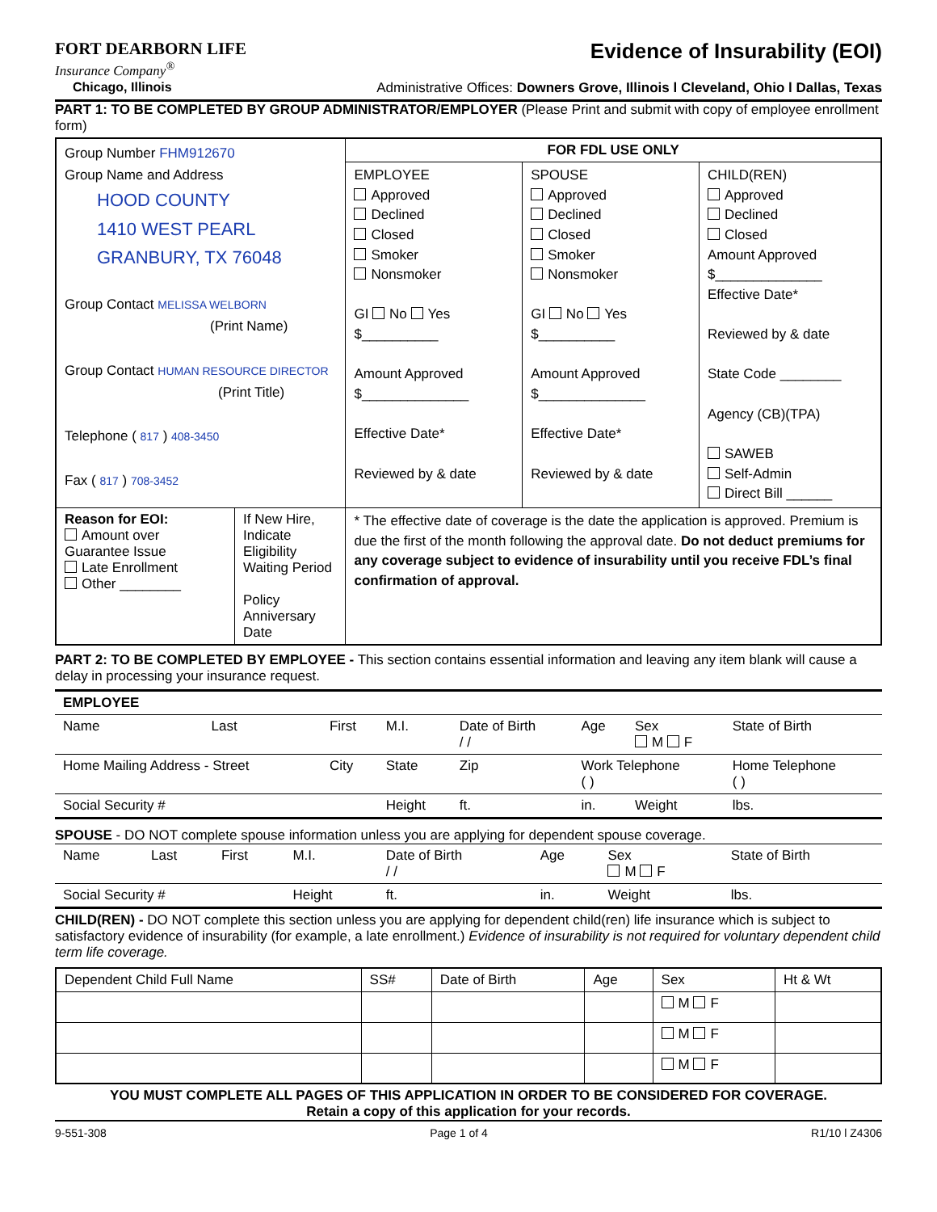FORT DEARBORN LIFE
Insurance Company<sup>®</sup>
Chicago, Illinois
Evidence of Insurability (EOI)
Administrative Offices: Downers Grove, Illinois l Cleveland, Ohio l Dallas, Texas
PART 1: TO BE COMPLETED BY GROUP ADMINISTRATOR/EMPLOYER (Please Print and submit with copy of employee enrollment form)
| Group Number FHM912670 Group Name and Address HOOD COUNTY 1410 WEST PEARL GRANBURY, TX 76048 Group Contact MELISSA WELBORN (Print Name) Group Contact HUMAN RESOURCE DIRECTOR (Print Title) Telephone ( 817 ) 408-3450 Fax ( 817 ) 708-3452 | | FOR FDL USE ONLY | | |
| | | EMPLOYEE Approved Declined Closed Smoker Nonsmoker GI No Yes $__________ Amount Approved $______________ Effective Date* Reviewed by & date | SPOUSE Approved Declined Closed Smoker Nonsmoker GI No Yes $__________ Amount Approved $______________ Effective Date* Reviewed by & date | CHILD(REN) Approved Declined Closed Amount Approved $______________ Effective Date* Reviewed by & date State Code ________ Agency (CB)(TPA) SAWEB Self-Admin Direct Bill ______ |
| | | * The effective date of coverage is the date the application is approved. Premium is due the first of the month following the approval date. Do not deduct premiums for any coverage subject to evidence of insurability until you receive FDL’s final confirmation of approval. | | |
| Reason for EOI: Amount over Guarantee Issue Late Enrollment Other ________ | If New Hire, Indicate Eligibility Waiting Period Policy Anniversary Date | | | |
PART 2: TO BE COMPLETED BY EMPLOYEE - This section contains essential information and leaving any item blank will cause a delay in processing your insurance request.
| EMPLOYEE | | | | | | | |
| Name | Last | First | M.I. | Date of Birth / / | Age | Sex M F | State of Birth |
| Home Mailing Address - Street | | City | State | Zip | Work Telephone ( ) | | Home Telephone ( ) |
| Social Security # | | | Height | ft. | in. | Weight | lbs. |
SPOUSE - DO NOT complete spouse information unless you are applying for dependent spouse coverage.
| Name | Last | First | M.I. | Date of Birth / / | Age | Sex M F | State of Birth |
| Social Security # | | | Height | ft. | in. | Weight | lbs. |
CHILD(REN) - DO NOT complete this section unless you are applying for dependent child(ren) life insurance which is subject to satisfactory evidence of insurability (for example, a late enrollment.) Evidence of insurability is not required for voluntary dependent child term life coverage.
| Dependent Child Full Name | SS# | Date of Birth | Age | Sex | Ht & Wt |
| | | | | M F | |
| | | | | M F | |
| | | | | M F | |
YOU MUST COMPLETE ALL PAGES OF THIS APPLICATION IN ORDER TO BE CONSIDERED FOR COVERAGE.
Retain a copy of this application for your records.
9-551-308 Page 1 of 4 R1/10 l Z4306